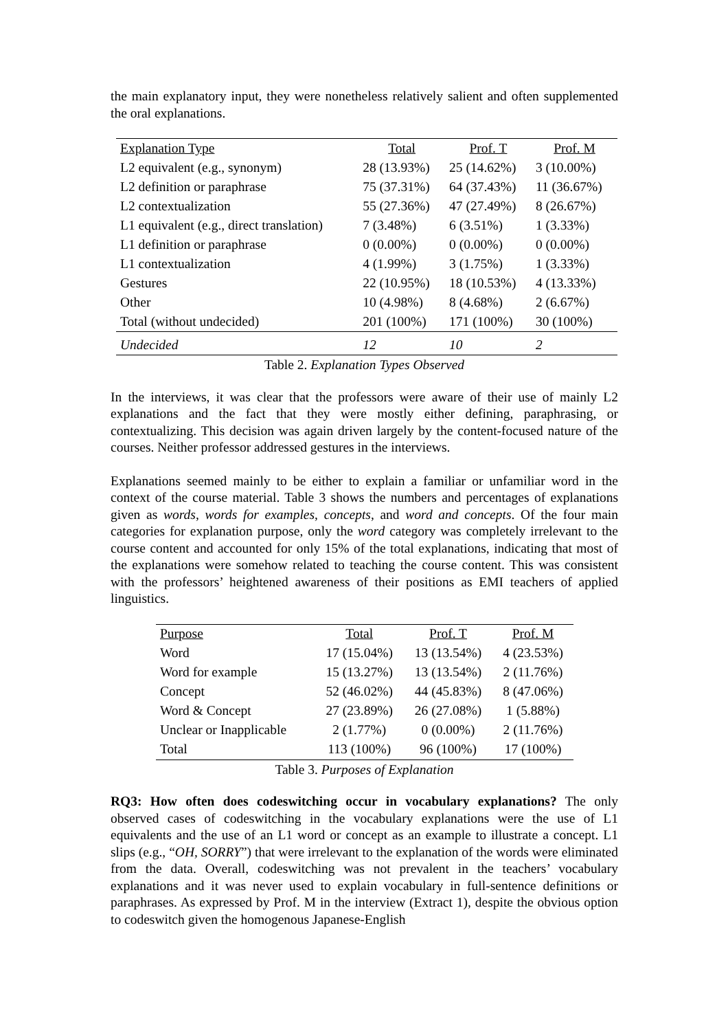the main explanatory input, they were nonetheless relatively salient and often supplemented the oral explanations.
| Explanation Type | Total | Prof. T | Prof. M |
| --- | --- | --- | --- |
| L2 equivalent (e.g., synonym) | 28 (13.93%) | 25 (14.62%) | 3 (10.00%) |
| L2 definition or paraphrase | 75 (37.31%) | 64 (37.43%) | 11 (36.67%) |
| L2 contextualization | 55 (27.36%) | 47 (27.49%) | 8 (26.67%) |
| L1 equivalent (e.g., direct translation) | 7 (3.48%) | 6 (3.51%) | 1 (3.33%) |
| L1 definition or paraphrase | 0 (0.00%) | 0 (0.00%) | 0 (0.00%) |
| L1 contextualization | 4 (1.99%) | 3 (1.75%) | 1 (3.33%) |
| Gestures | 22 (10.95%) | 18 (10.53%) | 4 (13.33%) |
| Other | 10 (4.98%) | 8 (4.68%) | 2 (6.67%) |
| Total (without undecided) | 201 (100%) | 171 (100%) | 30 (100%) |
| Undecided | 12 | 10 | 2 |
Table 2. Explanation Types Observed
In the interviews, it was clear that the professors were aware of their use of mainly L2 explanations and the fact that they were mostly either defining, paraphrasing, or contextualizing. This decision was again driven largely by the content-focused nature of the courses. Neither professor addressed gestures in the interviews.
Explanations seemed mainly to be either to explain a familiar or unfamiliar word in the context of the course material. Table 3 shows the numbers and percentages of explanations given as words, words for examples, concepts, and word and concepts. Of the four main categories for explanation purpose, only the word category was completely irrelevant to the course content and accounted for only 15% of the total explanations, indicating that most of the explanations were somehow related to teaching the course content. This was consistent with the professors’ heightened awareness of their positions as EMI teachers of applied linguistics.
| Purpose | Total | Prof. T | Prof. M |
| --- | --- | --- | --- |
| Word | 17 (15.04%) | 13 (13.54%) | 4 (23.53%) |
| Word for example | 15 (13.27%) | 13 (13.54%) | 2 (11.76%) |
| Concept | 52 (46.02%) | 44 (45.83%) | 8 (47.06%) |
| Word & Concept | 27 (23.89%) | 26 (27.08%) | 1 (5.88%) |
| Unclear or Inapplicable | 2 (1.77%) | 0 (0.00%) | 2 (11.76%) |
| Total | 113 (100%) | 96 (100%) | 17 (100%) |
Table 3. Purposes of Explanation
RQ3: How often does codeswitching occur in vocabulary explanations? The only observed cases of codeswitching in the vocabulary explanations were the use of L1 equivalents and the use of an L1 word or concept as an example to illustrate a concept. L1 slips (e.g., “OH, SORRY”) that were irrelevant to the explanation of the words were eliminated from the data. Overall, codeswitching was not prevalent in the teachers’ vocabulary explanations and it was never used to explain vocabulary in full-sentence definitions or paraphrases. As expressed by Prof. M in the interview (Extract 1), despite the obvious option to codeswitch given the homogenous Japanese-English